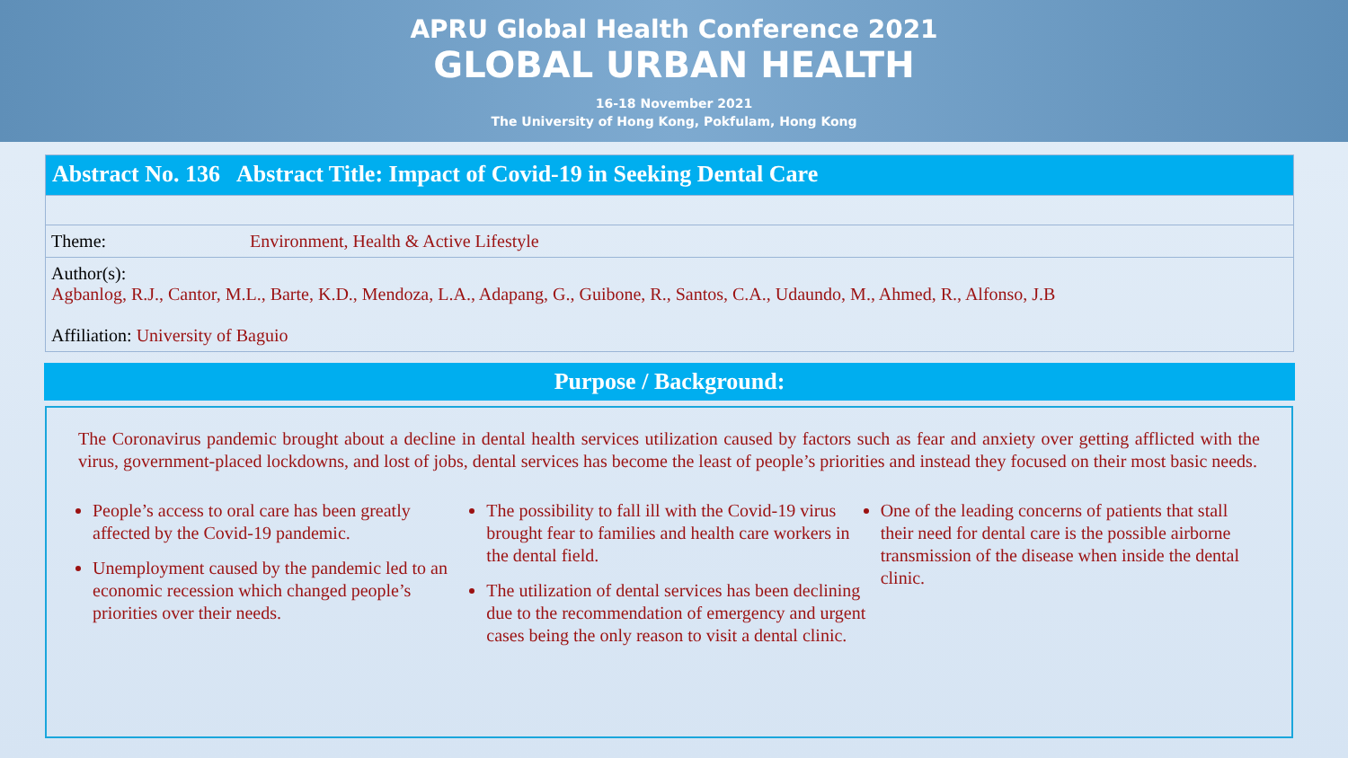APRU Global Health Conference 2021
GLOBAL URBAN HEALTH
16-18 November 2021
The University of Hong Kong, Pokfulam, Hong Kong
Abstract No. 136 Abstract Title: Impact of Covid-19 in Seeking Dental Care
Theme: Environment, Health & Active Lifestyle
Author(s):
Agbanlog, R.J., Cantor, M.L., Barte, K.D., Mendoza, L.A., Adapang, G., Guibone, R., Santos, C.A., Udaundo, M., Ahmed, R., Alfonso, J.B
Affiliation: University of Baguio
Purpose / Background:
The Coronavirus pandemic brought about a decline in dental health services utilization caused by factors such as fear and anxiety over getting afflicted with the virus, government-placed lockdowns, and lost of jobs, dental services has become the least of people’s priorities and instead they focused on their most basic needs.
People’s access to oral care has been greatly affected by the Covid-19 pandemic.
Unemployment caused by the pandemic led to an economic recession which changed people’s priorities over their needs.
The possibility to fall ill with the Covid-19 virus brought fear to families and health care workers in the dental field.
The utilization of dental services has been declining due to the recommendation of emergency and urgent cases being the only reason to visit a dental clinic.
One of the leading concerns of patients that stall their need for dental care is the possible airborne transmission of the disease when inside the dental clinic.